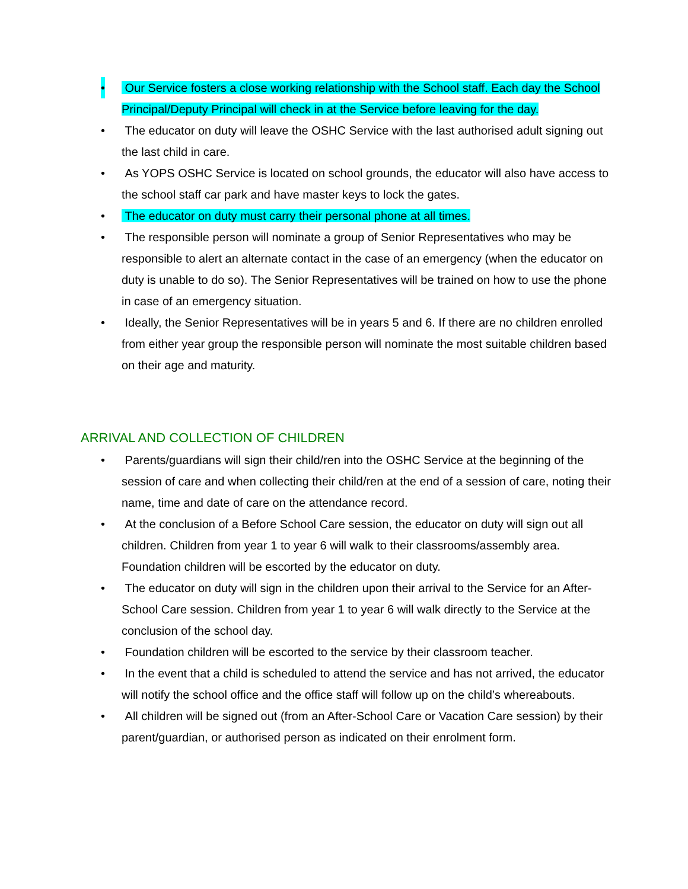• Our Service fosters a close working relationship with the School staff. Each day the School Principal/Deputy Principal will check in at the Service before leaving for the day.
• The educator on duty will leave the OSHC Service with the last authorised adult signing out the last child in care.
• As YOPS OSHC Service is located on school grounds, the educator will also have access to the school staff car park and have master keys to lock the gates.
• The educator on duty must carry their personal phone at all times.
• The responsible person will nominate a group of Senior Representatives who may be responsible to alert an alternate contact in the case of an emergency (when the educator on duty is unable to do so). The Senior Representatives will be trained on how to use the phone in case of an emergency situation.
• Ideally, the Senior Representatives will be in years 5 and 6. If there are no children enrolled from either year group the responsible person will nominate the most suitable children based on their age and maturity.
ARRIVAL AND COLLECTION OF CHILDREN
• Parents/guardians will sign their child/ren into the OSHC Service at the beginning of the session of care and when collecting their child/ren at the end of a session of care, noting their name, time and date of care on the attendance record.
• At the conclusion of a Before School Care session, the educator on duty will sign out all children. Children from year 1 to year 6 will walk to their classrooms/assembly area. Foundation children will be escorted by the educator on duty.
• The educator on duty will sign in the children upon their arrival to the Service for an After-School Care session. Children from year 1 to year 6 will walk directly to the Service at the conclusion of the school day.
• Foundation children will be escorted to the service by their classroom teacher.
• In the event that a child is scheduled to attend the service and has not arrived, the educator will notify the school office and the office staff will follow up on the child’s whereabouts.
• All children will be signed out (from an After-School Care or Vacation Care session) by their parent/guardian, or authorised person as indicated on their enrolment form.